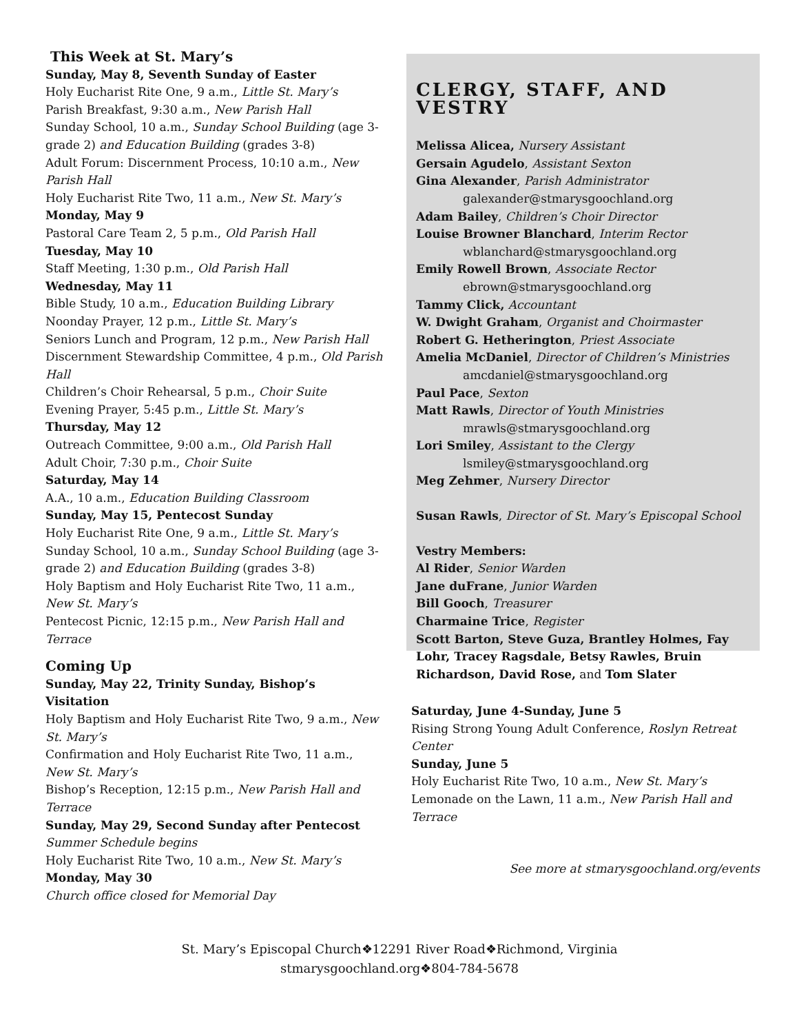This Week at St. Mary’s
Sunday, May 8, Seventh Sunday of Easter
Holy Eucharist Rite One, 9 a.m., Little St. Mary’s
Parish Breakfast, 9:30 a.m., New Parish Hall
Sunday School, 10 a.m., Sunday School Building (age 3-grade 2) and Education Building (grades 3-8)
Adult Forum: Discernment Process, 10:10 a.m., New Parish Hall
Holy Eucharist Rite Two, 11 a.m., New St. Mary’s
Monday, May 9
Pastoral Care Team 2, 5 p.m., Old Parish Hall
Tuesday, May 10
Staff Meeting, 1:30 p.m., Old Parish Hall
Wednesday, May 11
Bible Study, 10 a.m., Education Building Library
Noonday Prayer, 12 p.m., Little St. Mary’s
Seniors Lunch and Program, 12 p.m., New Parish Hall
Discernment Stewardship Committee, 4 p.m., Old Parish Hall
Children’s Choir Rehearsal, 5 p.m., Choir Suite
Evening Prayer, 5:45 p.m., Little St. Mary’s
Thursday, May 12
Outreach Committee, 9:00 a.m., Old Parish Hall
Adult Choir, 7:30 p.m., Choir Suite
Saturday, May 14
A.A., 10 a.m., Education Building Classroom
Sunday, May 15, Pentecost Sunday
Holy Eucharist Rite One, 9 a.m., Little St. Mary’s
Sunday School, 10 a.m., Sunday School Building (age 3-grade 2) and Education Building (grades 3-8)
Holy Baptism and Holy Eucharist Rite Two, 11 a.m., New St. Mary’s
Pentecost Picnic, 12:15 p.m., New Parish Hall and Terrace
Coming Up
Sunday, May 22, Trinity Sunday, Bishop’s Visitation
Holy Baptism and Holy Eucharist Rite Two, 9 a.m., New St. Mary’s
Confirmation and Holy Eucharist Rite Two, 11 a.m., New St. Mary’s
Bishop’s Reception, 12:15 p.m., New Parish Hall and Terrace
Sunday, May 29, Second Sunday after Pentecost
Summer Schedule begins
Holy Eucharist Rite Two, 10 a.m., New St. Mary’s
Monday, May 30
Church office closed for Memorial Day
CLERGY, STAFF, AND VESTRY
Melissa Alicea, Nursery Assistant
Gersain Agudelo, Assistant Sexton
Gina Alexander, Parish Administrator
galexander@stmarysgoochland.org
Adam Bailey, Children’s Choir Director
Louise Browner Blanchard, Interim Rector
wblanchard@stmarysgoochland.org
Emily Rowell Brown, Associate Rector
ebrown@stmarysgoochland.org
Tammy Click, Accountant
W. Dwight Graham, Organist and Choirmaster
Robert G. Hetherington, Priest Associate
Amelia McDaniel, Director of Children’s Ministries
amcdaniel@stmarysgoochland.org
Paul Pace, Sexton
Matt Rawls, Director of Youth Ministries
mrawls@stmarysgoochland.org
Lori Smiley, Assistant to the Clergy
lsmiley@stmarysgoochland.org
Meg Zehmer, Nursery Director
Susan Rawls, Director of St. Mary’s Episcopal School
Vestry Members:
Al Rider, Senior Warden
Jane duFrane, Junior Warden
Bill Gooch, Treasurer
Charmaine Trice, Register
Scott Barton, Steve Guza, Brantley Holmes, Fay Lohr, Tracey Ragsdale, Betsy Rawles, Bruin Richardson, David Rose, and Tom Slater
Saturday, June 4-Sunday, June 5
Rising Strong Young Adult Conference, Roslyn Retreat Center
Sunday, June 5
Holy Eucharist Rite Two, 10 a.m., New St. Mary’s
Lemonade on the Lawn, 11 a.m., New Parish Hall and Terrace
See more at stmarysgoochland.org/events
St. Mary’s Episcopal Church❖12291 River Road❖Richmond, Virginia
stmarysgoochland.org❖804-784-5678